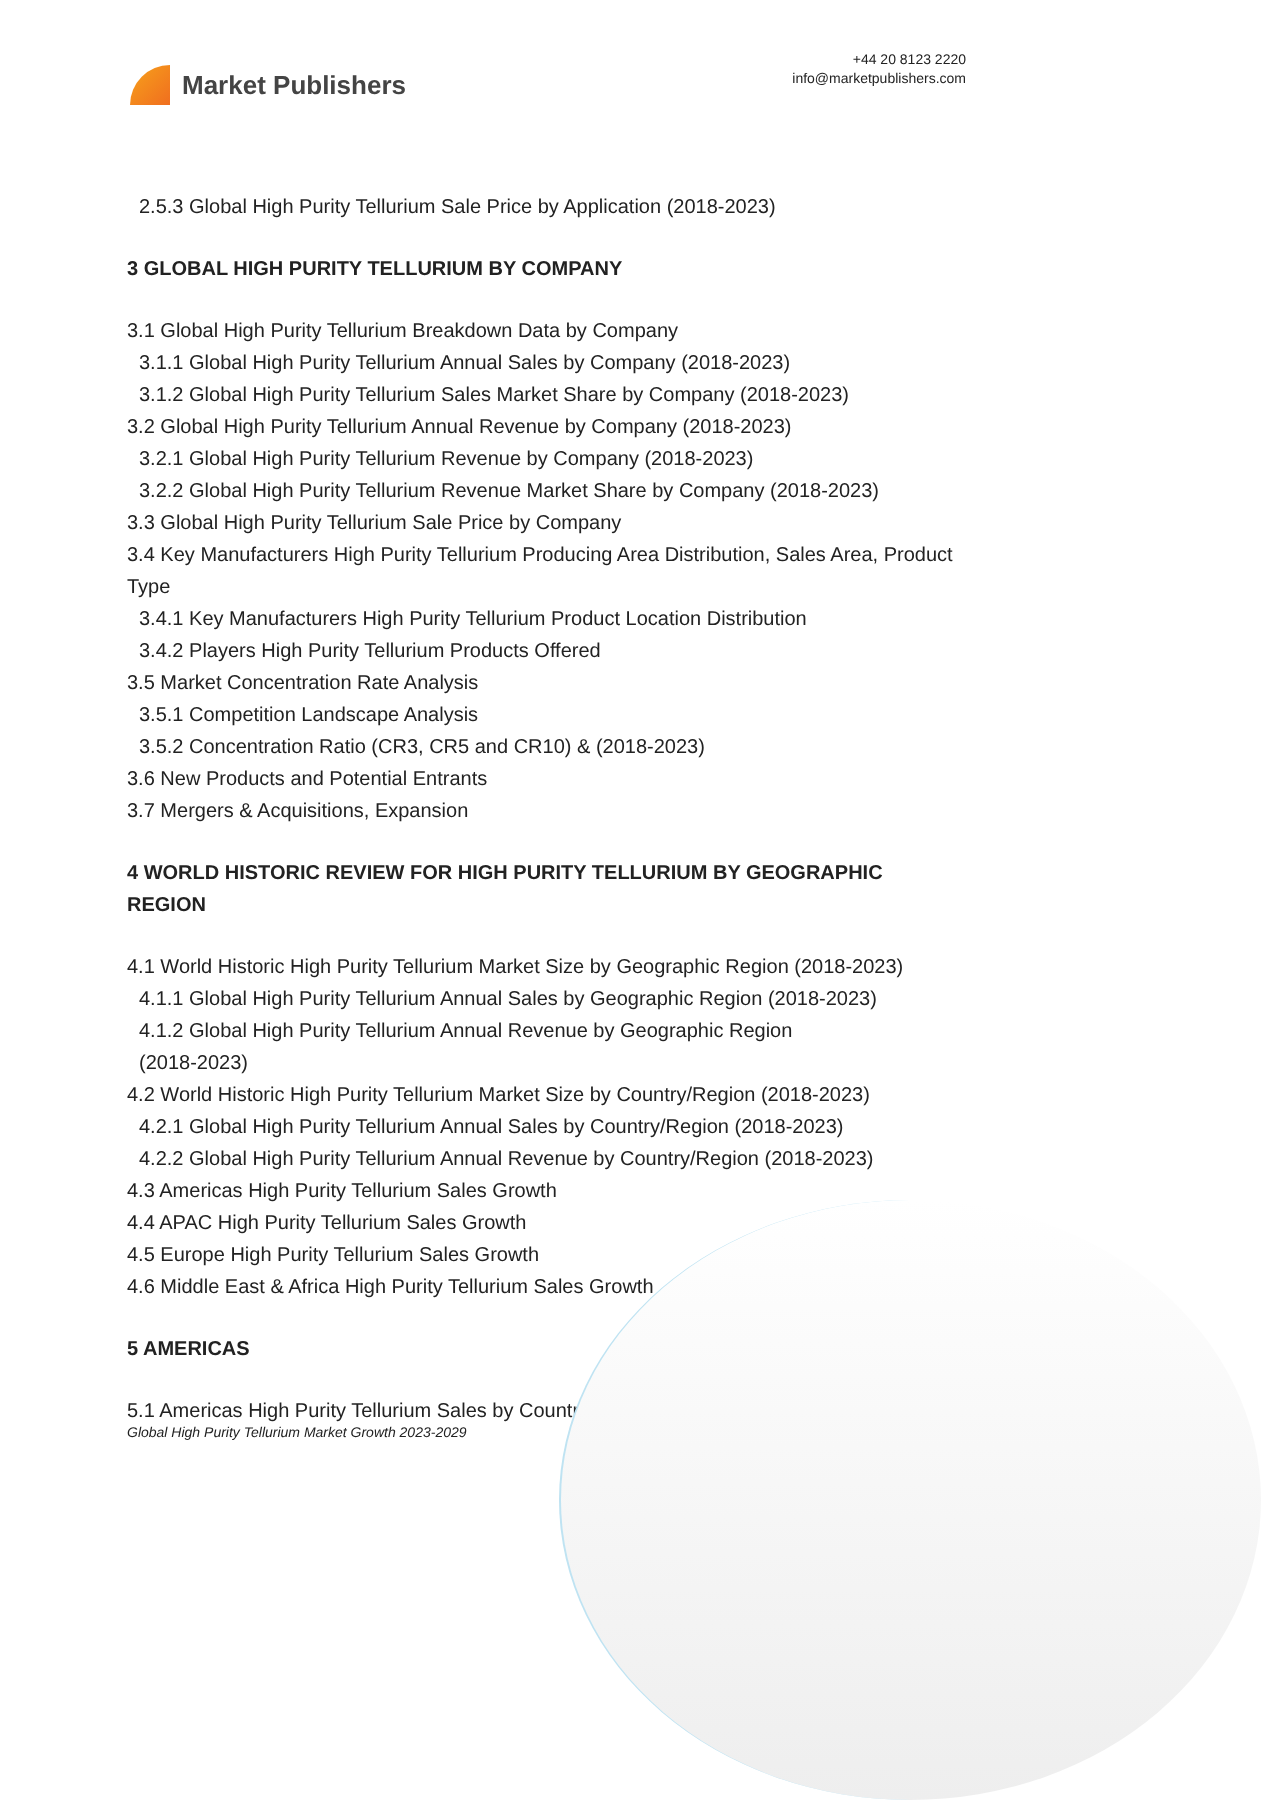Market Publishers
+44 20 8123 2220
info@marketpublishers.com
2.5.3 Global High Purity Tellurium Sale Price by Application (2018-2023)
3 GLOBAL HIGH PURITY TELLURIUM BY COMPANY
3.1 Global High Purity Tellurium Breakdown Data by Company
3.1.1 Global High Purity Tellurium Annual Sales by Company (2018-2023)
3.1.2 Global High Purity Tellurium Sales Market Share by Company (2018-2023)
3.2 Global High Purity Tellurium Annual Revenue by Company (2018-2023)
3.2.1 Global High Purity Tellurium Revenue by Company (2018-2023)
3.2.2 Global High Purity Tellurium Revenue Market Share by Company (2018-2023)
3.3 Global High Purity Tellurium Sale Price by Company
3.4 Key Manufacturers High Purity Tellurium Producing Area Distribution, Sales Area, Product Type
3.4.1 Key Manufacturers High Purity Tellurium Product Location Distribution
3.4.2 Players High Purity Tellurium Products Offered
3.5 Market Concentration Rate Analysis
3.5.1 Competition Landscape Analysis
3.5.2 Concentration Ratio (CR3, CR5 and CR10) & (2018-2023)
3.6 New Products and Potential Entrants
3.7 Mergers & Acquisitions, Expansion
4 WORLD HISTORIC REVIEW FOR HIGH PURITY TELLURIUM BY GEOGRAPHIC REGION
4.1 World Historic High Purity Tellurium Market Size by Geographic Region (2018-2023)
4.1.1 Global High Purity Tellurium Annual Sales by Geographic Region (2018-2023)
4.1.2 Global High Purity Tellurium Annual Revenue by Geographic Region
(2018-2023)
4.2 World Historic High Purity Tellurium Market Size by Country/Region (2018-2023)
4.2.1 Global High Purity Tellurium Annual Sales by Country/Region (2018-2023)
4.2.2 Global High Purity Tellurium Annual Revenue by Country/Region (2018-2023)
4.3 Americas High Purity Tellurium Sales Growth
4.4 APAC High Purity Tellurium Sales Growth
4.5 Europe High Purity Tellurium Sales Growth
4.6 Middle East & Africa High Purity Tellurium Sales Growth
5 AMERICAS
5.1 Americas High Purity Tellurium Sales by Country
Global High Purity Tellurium Market Growth 2023-2029